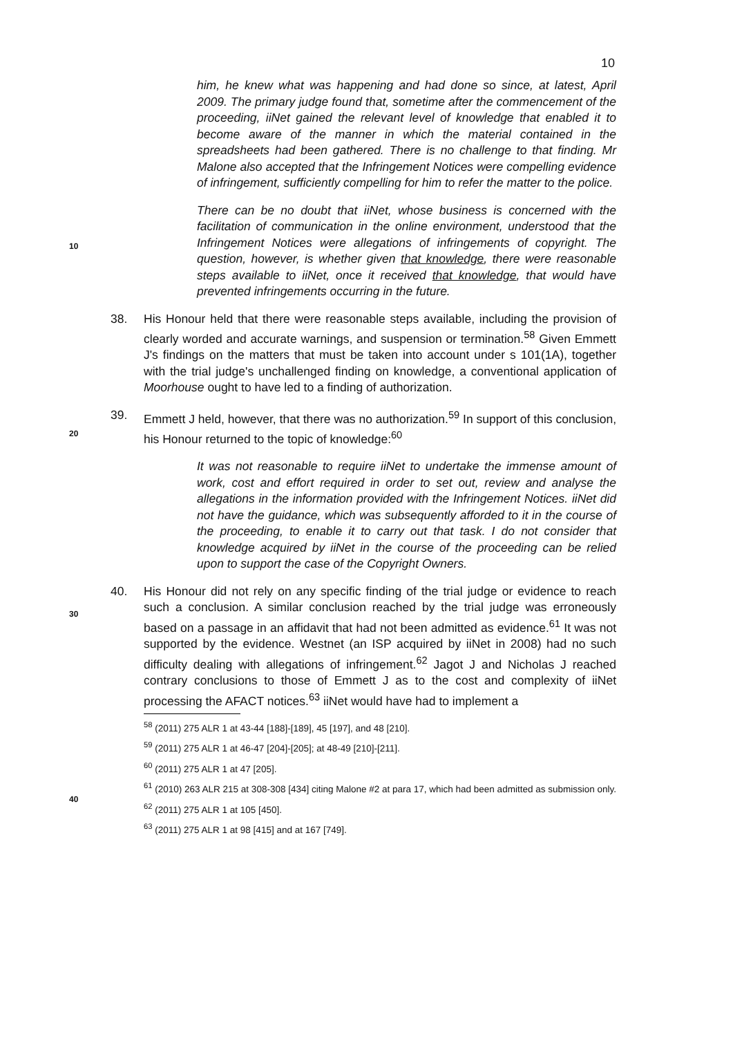10
him, he knew what was happening and had done so since, at latest, April 2009. The primary judge found that, sometime after the commencement of the proceeding, iiNet gained the relevant level of knowledge that enabled it to become aware of the manner in which the material contained in the spreadsheets had been gathered. There is no challenge to that finding. Mr Malone also accepted that the Infringement Notices were compelling evidence of infringement, sufficiently compelling for him to refer the matter to the police.
10
There can be no doubt that iiNet, whose business is concerned with the facilitation of communication in the online environment, understood that the Infringement Notices were allegations of infringements of copyright. The question, however, is whether given that knowledge, there were reasonable steps available to iiNet, once it received that knowledge, that would have prevented infringements occurring in the future.
38. His Honour held that there were reasonable steps available, including the provision of clearly worded and accurate warnings, and suspension or termination.<sup>58</sup> Given Emmett J's findings on the matters that must be taken into account under s 101(1A), together with the trial judge's unchallenged finding on knowledge, a conventional application of Moorhouse ought to have led to a finding of authorization.
20
39. Emmett J held, however, that there was no authorization.<sup>59</sup> In support of this conclusion, his Honour returned to the topic of knowledge:<sup>60</sup>
It was not reasonable to require iiNet to undertake the immense amount of work, cost and effort required in order to set out, review and analyse the allegations in the information provided with the Infringement Notices. iiNet did not have the guidance, which was subsequently afforded to it in the course of the proceeding, to enable it to carry out that task. I do not consider that knowledge acquired by iiNet in the course of the proceeding can be relied upon to support the case of the Copyright Owners.
30
40. His Honour did not rely on any specific finding of the trial judge or evidence to reach such a conclusion. A similar conclusion reached by the trial judge was erroneously based on a passage in an affidavit that had not been admitted as evidence.<sup>61</sup> It was not supported by the evidence. Westnet (an ISP acquired by iiNet in 2008) had no such difficulty dealing with allegations of infringement.<sup>62</sup> Jagot J and Nicholas J reached contrary conclusions to those of Emmett J as to the cost and complexity of iiNet processing the AFACT notices.<sup>63</sup> iiNet would have had to implement a
40
<sup>58</sup> (2011) 275 ALR 1 at 43-44 [188]-[189], 45 [197], and 48 [210].
<sup>59</sup> (2011) 275 ALR 1 at 46-47 [204]-[205]; at 48-49 [210]-[211].
<sup>60</sup> (2011) 275 ALR 1 at 47 [205].
<sup>61</sup> (2010) 263 ALR 215 at 308-308 [434] citing Malone #2 at para 17, which had been admitted as submission only.
<sup>62</sup> (2011) 275 ALR 1 at 105 [450].
<sup>63</sup> (2011) 275 ALR 1 at 98 [415] and at 167 [749].